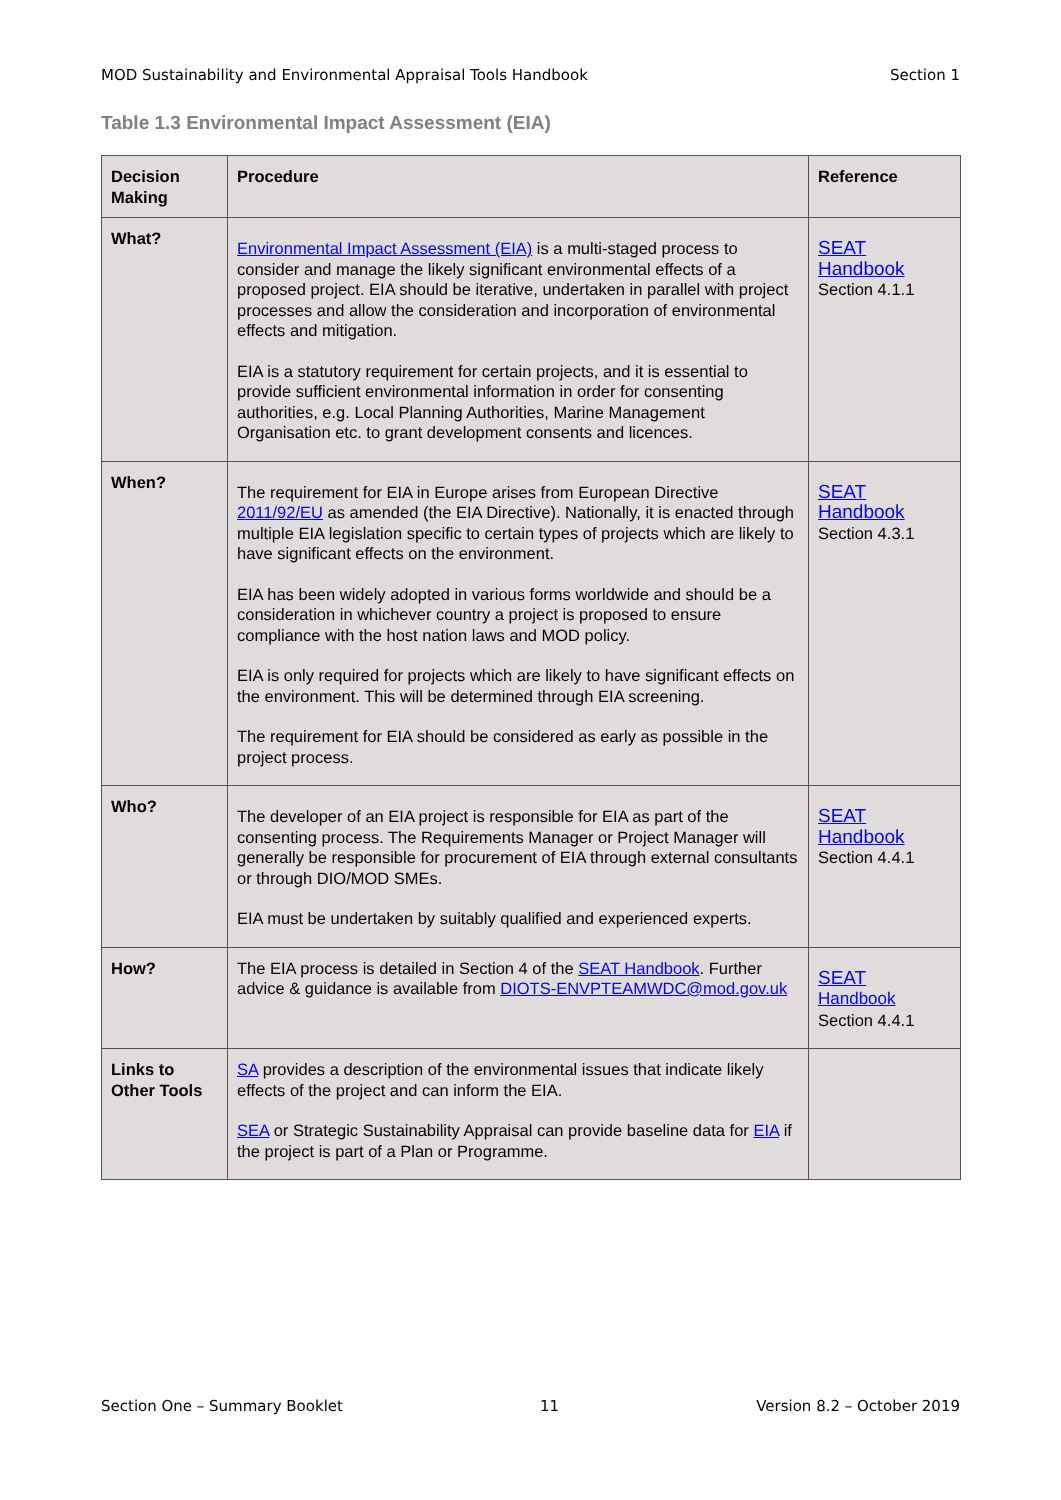MOD Sustainability and Environmental Appraisal Tools Handbook Section 1
Table 1.3 Environmental Impact Assessment (EIA)
| Decision Making | Procedure | Reference |
| --- | --- | --- |
| What? | Environmental Impact Assessment (EIA) is a multi-staged process to consider and manage the likely significant environmental effects of a proposed project. EIA should be iterative, undertaken in parallel with project processes and allow the consideration and incorporation of environmental effects and mitigation. EIA is a statutory requirement for certain projects, and it is essential to provide sufficient environmental information in order for consenting authorities, e.g. Local Planning Authorities, Marine Management Organisation etc. to grant development consents and licences. | SEAT Handbook Section 4.1.1 |
| When? | The requirement for EIA in Europe arises from European Directive 2011/92/EU as amended (the EIA Directive). Nationally, it is enacted through multiple EIA legislation specific to certain types of projects which are likely to have significant effects on the environment. EIA has been widely adopted in various forms worldwide and should be a consideration in whichever country a project is proposed to ensure compliance with the host nation laws and MOD policy. EIA is only required for projects which are likely to have significant effects on the environment. This will be determined through EIA screening. The requirement for EIA should be considered as early as possible in the project process. | SEAT Handbook Section 4.3.1 |
| Who? | The developer of an EIA project is responsible for EIA as part of the consenting process. The Requirements Manager or Project Manager will generally be responsible for procurement of EIA through external consultants or through DIO/MOD SMEs. EIA must be undertaken by suitably qualified and experienced experts. | SEAT Handbook Section 4.4.1 |
| How? | The EIA process is detailed in Section 4 of the SEAT Handbook . Further advice & guidance is available from DIOTS-ENVPTEAMWDC@mod.gov.uk | SEAT Handbook Section 4.4.1 |
| Links to Other Tools | SA provides a description of the environmental issues that indicate likely effects of the project and can inform the EIA. SEA or Strategic Sustainability Appraisal can provide baseline data for EIA if the project is part of a Plan or Programme. | |
Section One – Summary Booklet 11 Version 8.2 – October 2019